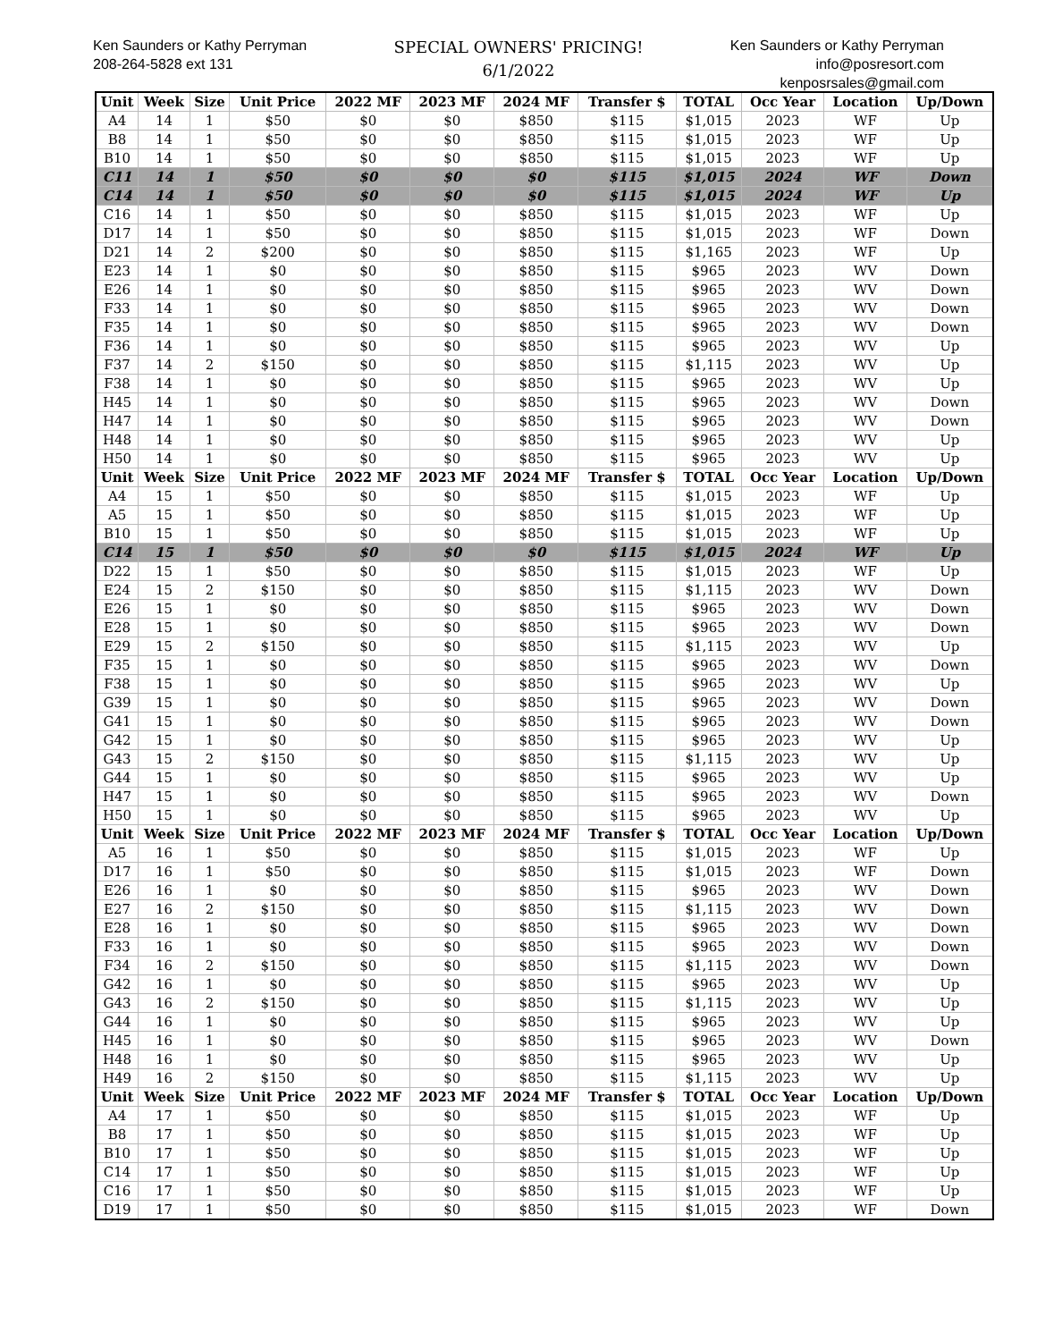Ken Saunders or Kathy Perryman
208-264-5828 ext 131
SPECIAL OWNERS' PRICING!
6/1/2022
Ken Saunders or Kathy Perryman
info@posresort.com
kenposrsales@gmail.com
| Unit | Week | Size | Unit Price | 2022 MF | 2023 MF | 2024 MF | Transfer $ | TOTAL | Occ Year | Location | Up/Down |
| --- | --- | --- | --- | --- | --- | --- | --- | --- | --- | --- | --- |
| A4 | 14 | 1 | $50 | $0 | $0 | $850 | $115 | $1,015 | 2023 | WF | Up |
| B8 | 14 | 1 | $50 | $0 | $0 | $850 | $115 | $1,015 | 2023 | WF | Up |
| B10 | 14 | 1 | $50 | $0 | $0 | $850 | $115 | $1,015 | 2023 | WF | Up |
| C11 | 14 | 1 | $50 | $0 | $0 | $0 | $115 | $1,015 | 2024 | WF | Down |
| C14 | 14 | 1 | $50 | $0 | $0 | $0 | $115 | $1,015 | 2024 | WF | Up |
| C16 | 14 | 1 | $50 | $0 | $0 | $850 | $115 | $1,015 | 2023 | WF | Up |
| D17 | 14 | 1 | $50 | $0 | $0 | $850 | $115 | $1,015 | 2023 | WF | Down |
| D21 | 14 | 2 | $200 | $0 | $0 | $850 | $115 | $1,165 | 2023 | WF | Up |
| E23 | 14 | 1 | $0 | $0 | $0 | $850 | $115 | $965 | 2023 | WV | Down |
| E26 | 14 | 1 | $0 | $0 | $0 | $850 | $115 | $965 | 2023 | WV | Down |
| F33 | 14 | 1 | $0 | $0 | $0 | $850 | $115 | $965 | 2023 | WV | Down |
| F35 | 14 | 1 | $0 | $0 | $0 | $850 | $115 | $965 | 2023 | WV | Down |
| F36 | 14 | 1 | $0 | $0 | $0 | $850 | $115 | $965 | 2023 | WV | Up |
| F37 | 14 | 2 | $150 | $0 | $0 | $850 | $115 | $1,115 | 2023 | WV | Up |
| F38 | 14 | 1 | $0 | $0 | $0 | $850 | $115 | $965 | 2023 | WV | Up |
| H45 | 14 | 1 | $0 | $0 | $0 | $850 | $115 | $965 | 2023 | WV | Down |
| H47 | 14 | 1 | $0 | $0 | $0 | $850 | $115 | $965 | 2023 | WV | Down |
| H48 | 14 | 1 | $0 | $0 | $0 | $850 | $115 | $965 | 2023 | WV | Up |
| H50 | 14 | 1 | $0 | $0 | $0 | $850 | $115 | $965 | 2023 | WV | Up |
| Unit | Week | Size | Unit Price | 2022 MF | 2023 MF | 2024 MF | Transfer $ | TOTAL | Occ Year | Location | Up/Down |
| A4 | 15 | 1 | $50 | $0 | $0 | $850 | $115 | $1,015 | 2023 | WF | Up |
| A5 | 15 | 1 | $50 | $0 | $0 | $850 | $115 | $1,015 | 2023 | WF | Up |
| B10 | 15 | 1 | $50 | $0 | $0 | $850 | $115 | $1,015 | 2023 | WF | Up |
| C14 | 15 | 1 | $50 | $0 | $0 | $0 | $115 | $1,015 | 2024 | WF | Up |
| D22 | 15 | 1 | $50 | $0 | $0 | $850 | $115 | $1,015 | 2023 | WF | Up |
| E24 | 15 | 2 | $150 | $0 | $0 | $850 | $115 | $1,115 | 2023 | WV | Down |
| E26 | 15 | 1 | $0 | $0 | $0 | $850 | $115 | $965 | 2023 | WV | Down |
| E28 | 15 | 1 | $0 | $0 | $0 | $850 | $115 | $965 | 2023 | WV | Down |
| E29 | 15 | 2 | $150 | $0 | $0 | $850 | $115 | $1,115 | 2023 | WV | Up |
| F35 | 15 | 1 | $0 | $0 | $0 | $850 | $115 | $965 | 2023 | WV | Down |
| F38 | 15 | 1 | $0 | $0 | $0 | $850 | $115 | $965 | 2023 | WV | Up |
| G39 | 15 | 1 | $0 | $0 | $0 | $850 | $115 | $965 | 2023 | WV | Down |
| G41 | 15 | 1 | $0 | $0 | $0 | $850 | $115 | $965 | 2023 | WV | Down |
| G42 | 15 | 1 | $0 | $0 | $0 | $850 | $115 | $965 | 2023 | WV | Up |
| G43 | 15 | 2 | $150 | $0 | $0 | $850 | $115 | $1,115 | 2023 | WV | Up |
| G44 | 15 | 1 | $0 | $0 | $0 | $850 | $115 | $965 | 2023 | WV | Up |
| H47 | 15 | 1 | $0 | $0 | $0 | $850 | $115 | $965 | 2023 | WV | Down |
| H50 | 15 | 1 | $0 | $0 | $0 | $850 | $115 | $965 | 2023 | WV | Up |
| Unit | Week | Size | Unit Price | 2022 MF | 2023 MF | 2024 MF | Transfer $ | TOTAL | Occ Year | Location | Up/Down |
| A5 | 16 | 1 | $50 | $0 | $0 | $850 | $115 | $1,015 | 2023 | WF | Up |
| D17 | 16 | 1 | $50 | $0 | $0 | $850 | $115 | $1,015 | 2023 | WF | Down |
| E26 | 16 | 1 | $0 | $0 | $0 | $850 | $115 | $965 | 2023 | WV | Down |
| E27 | 16 | 2 | $150 | $0 | $0 | $850 | $115 | $1,115 | 2023 | WV | Down |
| E28 | 16 | 1 | $0 | $0 | $0 | $850 | $115 | $965 | 2023 | WV | Down |
| F33 | 16 | 1 | $0 | $0 | $0 | $850 | $115 | $965 | 2023 | WV | Down |
| F34 | 16 | 2 | $150 | $0 | $0 | $850 | $115 | $1,115 | 2023 | WV | Down |
| G42 | 16 | 1 | $0 | $0 | $0 | $850 | $115 | $965 | 2023 | WV | Up |
| G43 | 16 | 2 | $150 | $0 | $0 | $850 | $115 | $1,115 | 2023 | WV | Up |
| G44 | 16 | 1 | $0 | $0 | $0 | $850 | $115 | $965 | 2023 | WV | Up |
| H45 | 16 | 1 | $0 | $0 | $0 | $850 | $115 | $965 | 2023 | WV | Down |
| H48 | 16 | 1 | $0 | $0 | $0 | $850 | $115 | $965 | 2023 | WV | Up |
| H49 | 16 | 2 | $150 | $0 | $0 | $850 | $115 | $1,115 | 2023 | WV | Up |
| Unit | Week | Size | Unit Price | 2022 MF | 2023 MF | 2024 MF | Transfer $ | TOTAL | Occ Year | Location | Up/Down |
| A4 | 17 | 1 | $50 | $0 | $0 | $850 | $115 | $1,015 | 2023 | WF | Up |
| B8 | 17 | 1 | $50 | $0 | $0 | $850 | $115 | $1,015 | 2023 | WF | Up |
| B10 | 17 | 1 | $50 | $0 | $0 | $850 | $115 | $1,015 | 2023 | WF | Up |
| C14 | 17 | 1 | $50 | $0 | $0 | $850 | $115 | $1,015 | 2023 | WF | Up |
| C16 | 17 | 1 | $50 | $0 | $0 | $850 | $115 | $1,015 | 2023 | WF | Up |
| D19 | 17 | 1 | $50 | $0 | $0 | $850 | $115 | $1,015 | 2023 | WF | Down |